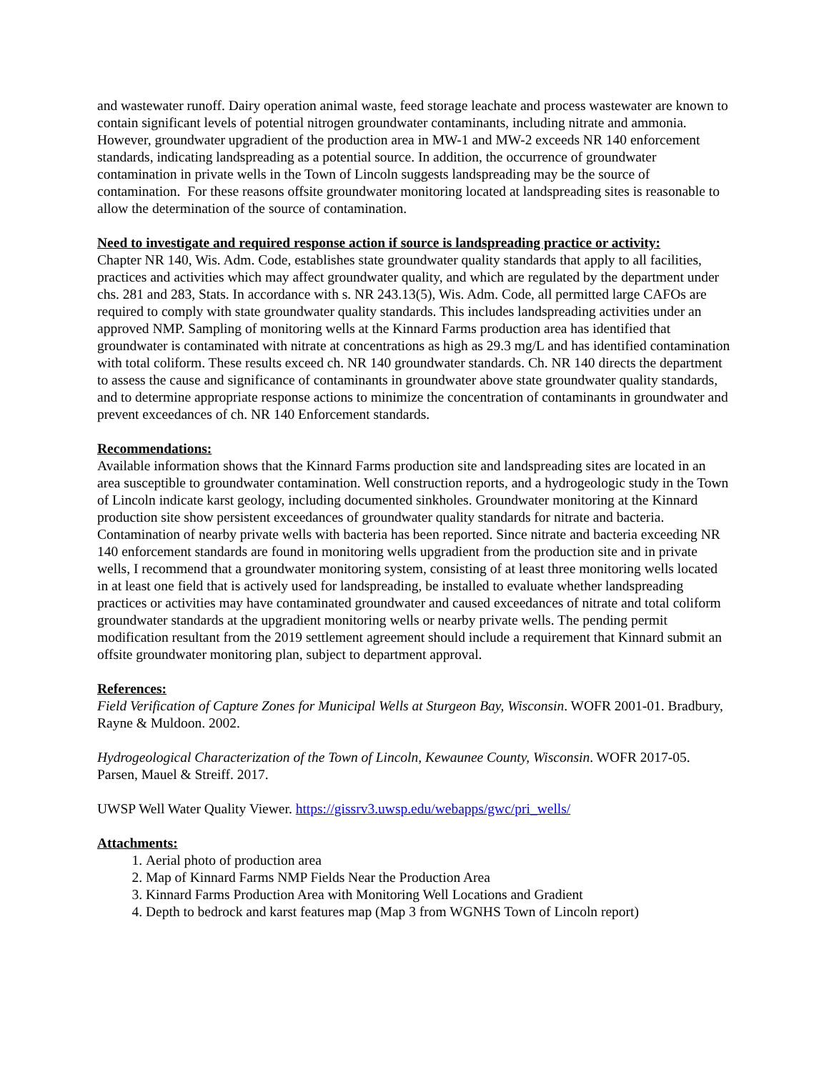and wastewater runoff. Dairy operation animal waste, feed storage leachate and process wastewater are known to contain significant levels of potential nitrogen groundwater contaminants, including nitrate and ammonia. However, groundwater upgradient of the production area in MW-1 and MW-2 exceeds NR 140 enforcement standards, indicating landspreading as a potential source. In addition, the occurrence of groundwater contamination in private wells in the Town of Lincoln suggests landspreading may be the source of contamination. For these reasons offsite groundwater monitoring located at landspreading sites is reasonable to allow the determination of the source of contamination.
Need to investigate and required response action if source is landspreading practice or activity:
Chapter NR 140, Wis. Adm. Code, establishes state groundwater quality standards that apply to all facilities, practices and activities which may affect groundwater quality, and which are regulated by the department under chs. 281 and 283, Stats. In accordance with s. NR 243.13(5), Wis. Adm. Code, all permitted large CAFOs are required to comply with state groundwater quality standards. This includes landspreading activities under an approved NMP. Sampling of monitoring wells at the Kinnard Farms production area has identified that groundwater is contaminated with nitrate at concentrations as high as 29.3 mg/L and has identified contamination with total coliform. These results exceed ch. NR 140 groundwater standards. Ch. NR 140 directs the department to assess the cause and significance of contaminants in groundwater above state groundwater quality standards, and to determine appropriate response actions to minimize the concentration of contaminants in groundwater and prevent exceedances of ch. NR 140 Enforcement standards.
Recommendations:
Available information shows that the Kinnard Farms production site and landspreading sites are located in an area susceptible to groundwater contamination. Well construction reports, and a hydrogeologic study in the Town of Lincoln indicate karst geology, including documented sinkholes. Groundwater monitoring at the Kinnard production site show persistent exceedances of groundwater quality standards for nitrate and bacteria. Contamination of nearby private wells with bacteria has been reported. Since nitrate and bacteria exceeding NR 140 enforcement standards are found in monitoring wells upgradient from the production site and in private wells, I recommend that a groundwater monitoring system, consisting of at least three monitoring wells located in at least one field that is actively used for landspreading, be installed to evaluate whether landspreading practices or activities may have contaminated groundwater and caused exceedances of nitrate and total coliform groundwater standards at the upgradient monitoring wells or nearby private wells. The pending permit modification resultant from the 2019 settlement agreement should include a requirement that Kinnard submit an offsite groundwater monitoring plan, subject to department approval.
References:
Field Verification of Capture Zones for Municipal Wells at Sturgeon Bay, Wisconsin. WOFR 2001-01. Bradbury, Rayne & Muldoon. 2002.
Hydrogeological Characterization of the Town of Lincoln, Kewaunee County, Wisconsin. WOFR 2017-05. Parsen, Mauel & Streiff. 2017.
UWSP Well Water Quality Viewer. https://gissrv3.uwsp.edu/webapps/gwc/pri_wells/
Attachments:
1. Aerial photo of production area
2. Map of Kinnard Farms NMP Fields Near the Production Area
3. Kinnard Farms Production Area with Monitoring Well Locations and Gradient
4. Depth to bedrock and karst features map (Map 3 from WGNHS Town of Lincoln report)